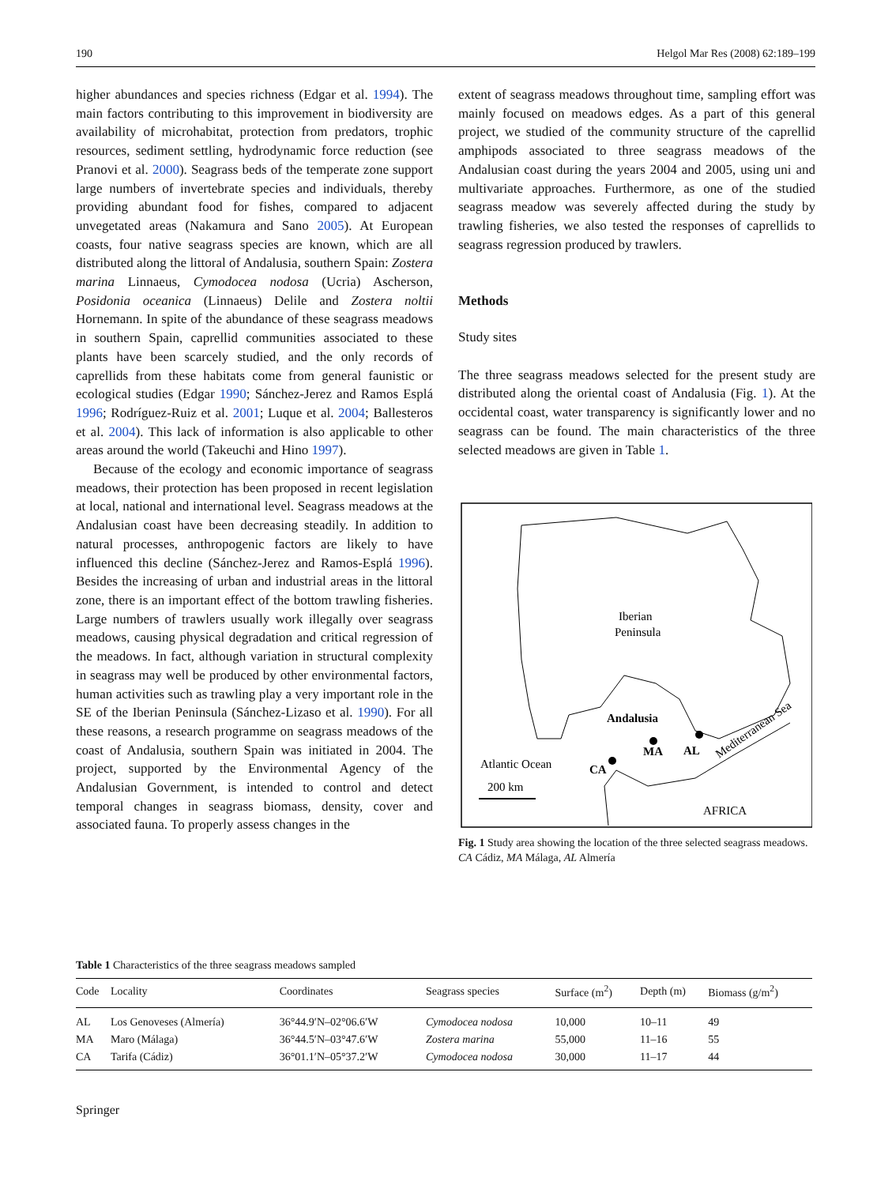190 Helgol Mar Res (2008) 62:189–199
higher abundances and species richness (Edgar et al. 1994). The main factors contributing to this improvement in biodiversity are availability of microhabitat, protection from predators, trophic resources, sediment settling, hydrodynamic force reduction (see Pranovi et al. 2000). Seagrass beds of the temperate zone support large numbers of invertebrate species and individuals, thereby providing abundant food for fishes, compared to adjacent unvegetated areas (Nakamura and Sano 2005). At European coasts, four native seagrass species are known, which are all distributed along the littoral of Andalusia, southern Spain: Zostera marina Linnaeus, Cymodocea nodosa (Ucria) Ascherson, Posidonia oceanica (Linnaeus) Delile and Zostera noltii Hornemann. In spite of the abundance of these seagrass meadows in southern Spain, caprellid communities associated to these plants have been scarcely studied, and the only records of caprellids from these habitats come from general faunistic or ecological studies (Edgar 1990; Sánchez-Jerez and Ramos Esplá 1996; Rodríguez-Ruiz et al. 2001; Luque et al. 2004; Ballesteros et al. 2004). This lack of information is also applicable to other areas around the world (Takeuchi and Hino 1997).
Because of the ecology and economic importance of seagrass meadows, their protection has been proposed in recent legislation at local, national and international level. Seagrass meadows at the Andalusian coast have been decreasing steadily. In addition to natural processes, anthropogenic factors are likely to have influenced this decline (Sánchez-Jerez and Ramos-Esplá 1996). Besides the increasing of urban and industrial areas in the littoral zone, there is an important effect of the bottom trawling fisheries. Large numbers of trawlers usually work illegally over seagrass meadows, causing physical degradation and critical regression of the meadows. In fact, although variation in structural complexity in seagrass may well be produced by other environmental factors, human activities such as trawling play a very important role in the SE of the Iberian Peninsula (Sánchez-Lizaso et al. 1990). For all these reasons, a research programme on seagrass meadows of the coast of Andalusia, southern Spain was initiated in 2004. The project, supported by the Environmental Agency of the Andalusian Government, is intended to control and detect temporal changes in seagrass biomass, density, cover and associated fauna. To properly assess changes in the
extent of seagrass meadows throughout time, sampling effort was mainly focused on meadows edges. As a part of this general project, we studied of the community structure of the caprellid amphipods associated to three seagrass meadows of the Andalusian coast during the years 2004 and 2005, using uni and multivariate approaches. Furthermore, as one of the studied seagrass meadow was severely affected during the study by trawling fisheries, we also tested the responses of caprellids to seagrass regression produced by trawlers.
Methods
Study sites
The three seagrass meadows selected for the present study are distributed along the oriental coast of Andalusia (Fig. 1). At the occidental coast, water transparency is significantly lower and no seagrass can be found. The main characteristics of the three selected meadows are given in Table 1.
Iberian
Peninsula
Andalusia
Atlantic Ocean
CA
MA
AL
Mediterranean Sea
200 km
AFRICA
Fig. 1 Study area showing the location of the three selected seagrass meadows. CA Cádiz, MA Málaga, AL Almería
Table 1 Characteristics of the three seagrass meadows sampled
| Code | Locality | Coordinates | Seagrass species | Surface (m<sup>2</sup>) | Depth (m) | Biomass (g/m<sup>2</sup>) |
| --- | --- | --- | --- | --- | --- | --- |
| AL | Los Genoveses (Almería) | 36°44.9′N–02°06.6′W | Cymodocea nodosa | 10,000 | 10–11 | 49 |
| MA | Maro (Málaga) | 36°44.5′N–03°47.6′W | Zostera marina | 55,000 | 11–16 | 55 |
| CA | Tarifa (Cádiz) | 36°01.1′N–05°37.2′W | Cymodocea nodosa | 30,000 | 11–17 | 44 |
Springer